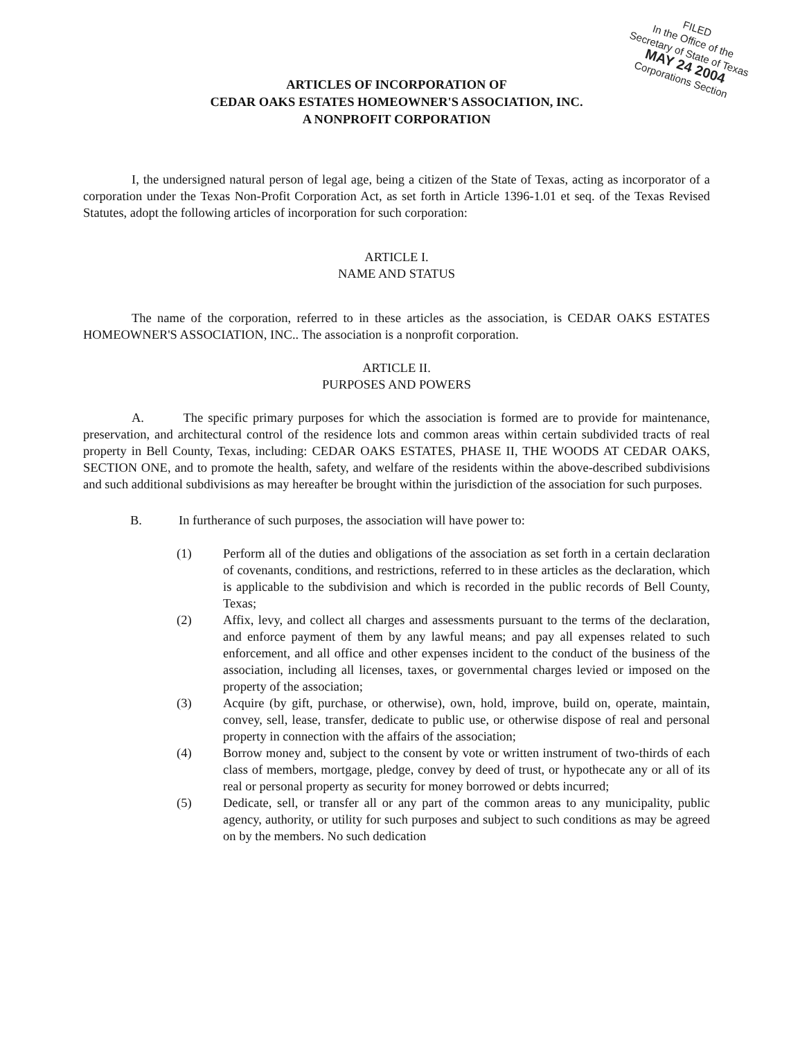FILED
In the Office of the
Secretary of State of Texas
MAY 24 2004
Corporations Section
ARTICLES OF INCORPORATION OF
CEDAR OAKS ESTATES HOMEOWNER'S ASSOCIATION, INC.
A NONPROFIT CORPORATION
I, the undersigned natural person of legal age, being a citizen of the State of Texas, acting as incorporator of a corporation under the Texas Non-Profit Corporation Act, as set forth in Article 1396-1.01 et seq. of the Texas Revised Statutes, adopt the following articles of incorporation for such corporation:
ARTICLE I.
NAME AND STATUS
The name of the corporation, referred to in these articles as the association, is CEDAR OAKS ESTATES HOMEOWNER'S ASSOCIATION, INC.. The association is a nonprofit corporation.
ARTICLE II.
PURPOSES AND POWERS
A. The specific primary purposes for which the association is formed are to provide for maintenance, preservation, and architectural control of the residence lots and common areas within certain subdivided tracts of real property in Bell County, Texas, including: CEDAR OAKS ESTATES, PHASE II, THE WOODS AT CEDAR OAKS, SECTION ONE, and to promote the health, safety, and welfare of the residents within the above-described subdivisions and such additional subdivisions as may hereafter be brought within the jurisdiction of the association for such purposes.
B. In furtherance of such purposes, the association will have power to:
(1) Perform all of the duties and obligations of the association as set forth in a certain declaration of covenants, conditions, and restrictions, referred to in these articles as the declaration, which is applicable to the subdivision and which is recorded in the public records of Bell County, Texas;
(2) Affix, levy, and collect all charges and assessments pursuant to the terms of the declaration, and enforce payment of them by any lawful means; and pay all expenses related to such enforcement, and all office and other expenses incident to the conduct of the business of the association, including all licenses, taxes, or governmental charges levied or imposed on the property of the association;
(3) Acquire (by gift, purchase, or otherwise), own, hold, improve, build on, operate, maintain, convey, sell, lease, transfer, dedicate to public use, or otherwise dispose of real and personal property in connection with the affairs of the association;
(4) Borrow money and, subject to the consent by vote or written instrument of two-thirds of each class of members, mortgage, pledge, convey by deed of trust, or hypothecate any or all of its real or personal property as security for money borrowed or debts incurred;
(5) Dedicate, sell, or transfer all or any part of the common areas to any municipality, public agency, authority, or utility for such purposes and subject to such conditions as may be agreed on by the members. No such dedication